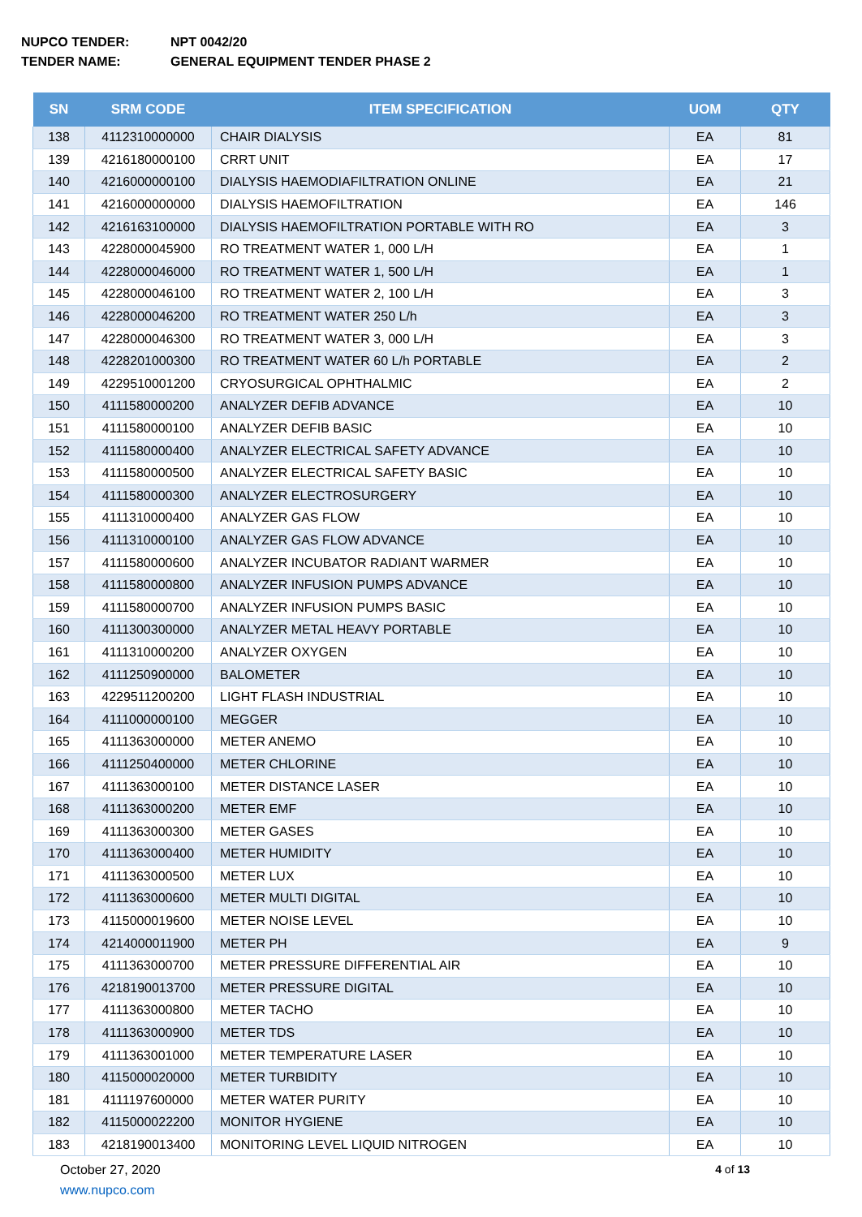NUPCO TENDER: NPT 0042/20
TENDER NAME: GENERAL EQUIPMENT TENDER PHASE 2
| SN | SRM CODE | ITEM SPECIFICATION | UOM | QTY |
| --- | --- | --- | --- | --- |
| 138 | 4112310000000 | CHAIR DIALYSIS | EA | 81 |
| 139 | 4216180000100 | CRRT UNIT | EA | 17 |
| 140 | 4216000000100 | DIALYSIS HAEMODIAFILTRATION ONLINE | EA | 21 |
| 141 | 4216000000000 | DIALYSIS HAEMOFILTRATION | EA | 146 |
| 142 | 4216163100000 | DIALYSIS HAEMOFILTRATION PORTABLE WITH RO | EA | 3 |
| 143 | 4228000045900 | RO TREATMENT WATER 1, 000 L/H | EA | 1 |
| 144 | 4228000046000 | RO TREATMENT WATER 1, 500 L/H | EA | 1 |
| 145 | 4228000046100 | RO TREATMENT WATER 2, 100 L/H | EA | 3 |
| 146 | 4228000046200 | RO TREATMENT WATER 250 L/h | EA | 3 |
| 147 | 4228000046300 | RO TREATMENT WATER 3, 000 L/H | EA | 3 |
| 148 | 4228201000300 | RO TREATMENT WATER 60 L/h PORTABLE | EA | 2 |
| 149 | 4229510001200 | CRYOSURGICAL OPHTHALMIC | EA | 2 |
| 150 | 4111580000200 | ANALYZER DEFIB ADVANCE | EA | 10 |
| 151 | 4111580000100 | ANALYZER DEFIB BASIC | EA | 10 |
| 152 | 4111580000400 | ANALYZER ELECTRICAL SAFETY ADVANCE | EA | 10 |
| 153 | 4111580000500 | ANALYZER ELECTRICAL SAFETY BASIC | EA | 10 |
| 154 | 4111580000300 | ANALYZER ELECTROSURGERY | EA | 10 |
| 155 | 4111310000400 | ANALYZER GAS FLOW | EA | 10 |
| 156 | 4111310000100 | ANALYZER GAS FLOW ADVANCE | EA | 10 |
| 157 | 4111580000600 | ANALYZER INCUBATOR RADIANT WARMER | EA | 10 |
| 158 | 4111580000800 | ANALYZER INFUSION PUMPS ADVANCE | EA | 10 |
| 159 | 4111580000700 | ANALYZER INFUSION PUMPS BASIC | EA | 10 |
| 160 | 4111300300000 | ANALYZER METAL HEAVY PORTABLE | EA | 10 |
| 161 | 4111310000200 | ANALYZER OXYGEN | EA | 10 |
| 162 | 4111250900000 | BALOMETER | EA | 10 |
| 163 | 4229511200200 | LIGHT FLASH INDUSTRIAL | EA | 10 |
| 164 | 4111000000100 | MEGGER | EA | 10 |
| 165 | 4111363000000 | METER ANEMO | EA | 10 |
| 166 | 4111250400000 | METER CHLORINE | EA | 10 |
| 167 | 4111363000100 | METER DISTANCE LASER | EA | 10 |
| 168 | 4111363000200 | METER EMF | EA | 10 |
| 169 | 4111363000300 | METER GASES | EA | 10 |
| 170 | 4111363000400 | METER HUMIDITY | EA | 10 |
| 171 | 4111363000500 | METER LUX | EA | 10 |
| 172 | 4111363000600 | METER MULTI DIGITAL | EA | 10 |
| 173 | 4115000019600 | METER NOISE LEVEL | EA | 10 |
| 174 | 4214000011900 | METER PH | EA | 9 |
| 175 | 4111363000700 | METER PRESSURE DIFFERENTIAL AIR | EA | 10 |
| 176 | 4218190013700 | METER PRESSURE DIGITAL | EA | 10 |
| 177 | 4111363000800 | METER TACHO | EA | 10 |
| 178 | 4111363000900 | METER TDS | EA | 10 |
| 179 | 4111363001000 | METER TEMPERATURE LASER | EA | 10 |
| 180 | 4115000020000 | METER TURBIDITY | EA | 10 |
| 181 | 4111197600000 | METER WATER PURITY | EA | 10 |
| 182 | 4115000022200 | MONITOR HYGIENE | EA | 10 |
| 183 | 4218190013400 | MONITORING LEVEL LIQUID NITROGEN | EA | 10 |
October 27, 2020
4 of 13
www.nupco.com